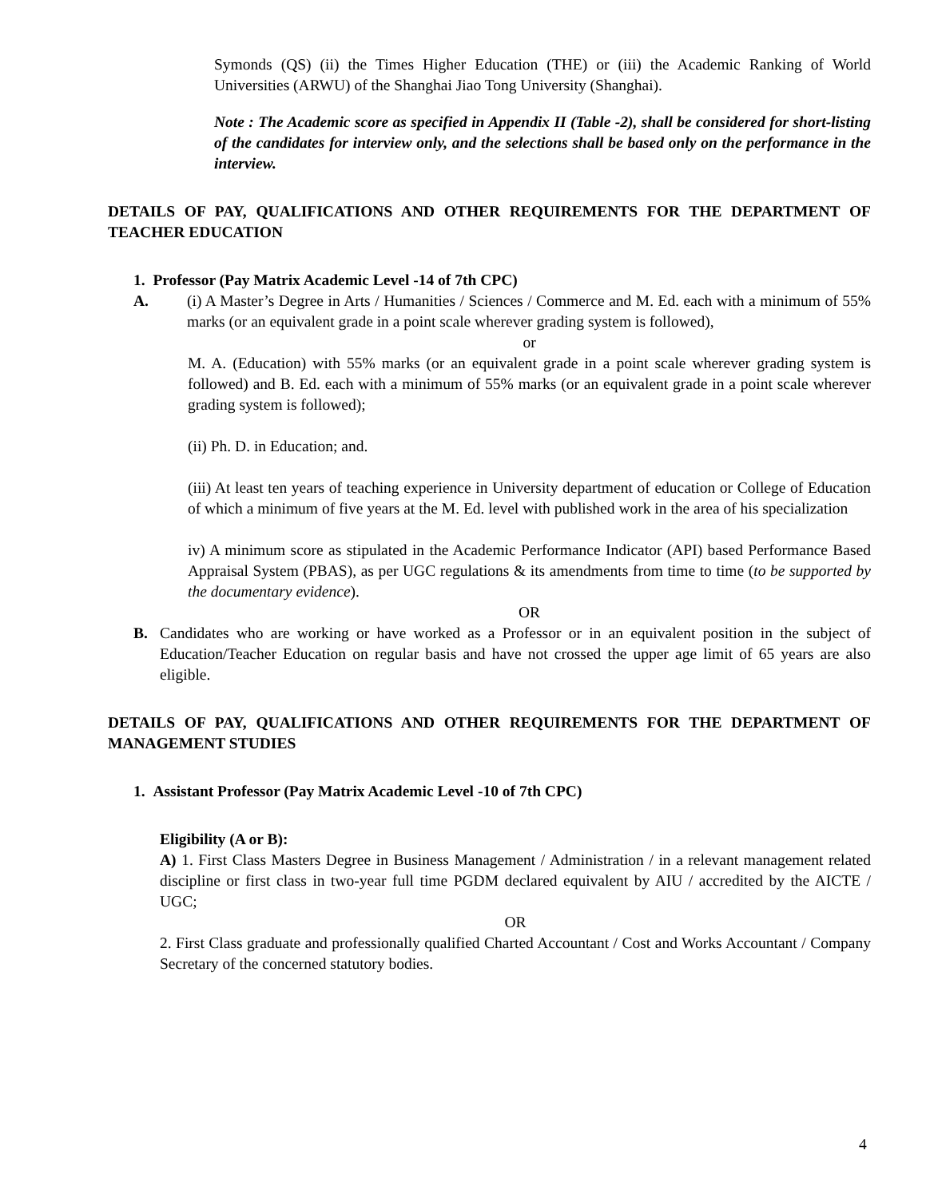Symonds (QS) (ii) the Times Higher Education (THE) or (iii) the Academic Ranking of World Universities (ARWU) of the Shanghai Jiao Tong University (Shanghai).
Note : The Academic score as specified in Appendix II (Table -2), shall be considered for short-listing of the candidates for interview only, and the selections shall be based only on the performance in the interview.
DETAILS OF PAY, QUALIFICATIONS AND OTHER REQUIREMENTS FOR THE DEPARTMENT OF TEACHER EDUCATION
1. Professor (Pay Matrix Academic Level -14 of 7th CPC)
A. (i) A Master’s Degree in Arts / Humanities / Sciences / Commerce and M. Ed. each with a minimum of 55% marks (or an equivalent grade in a point scale wherever grading system is followed),
or
M. A. (Education) with 55% marks (or an equivalent grade in a point scale wherever grading system is followed) and B. Ed. each with a minimum of 55% marks (or an equivalent grade in a point scale wherever grading system is followed);
(ii) Ph. D. in Education; and.
(iii) At least ten years of teaching experience in University department of education or College of Education of which a minimum of five years at the M. Ed. level with published work in the area of his specialization
iv) A minimum score as stipulated in the Academic Performance Indicator (API) based Performance Based Appraisal System (PBAS), as per UGC regulations & its amendments from time to time (to be supported by the documentary evidence).
OR
B. Candidates who are working or have worked as a Professor or in an equivalent position in the subject of Education/Teacher Education on regular basis and have not crossed the upper age limit of 65 years are also eligible.
DETAILS OF PAY, QUALIFICATIONS AND OTHER REQUIREMENTS FOR THE DEPARTMENT OF MANAGEMENT STUDIES
1. Assistant Professor (Pay Matrix Academic Level -10 of 7th CPC)
Eligibility (A or B):
A) 1. First Class Masters Degree in Business Management / Administration / in a relevant management related discipline or first class in two-year full time PGDM declared equivalent by AIU / accredited by the AICTE / UGC;
OR
2. First Class graduate and professionally qualified Charted Accountant / Cost and Works Accountant / Company Secretary of the concerned statutory bodies.
4